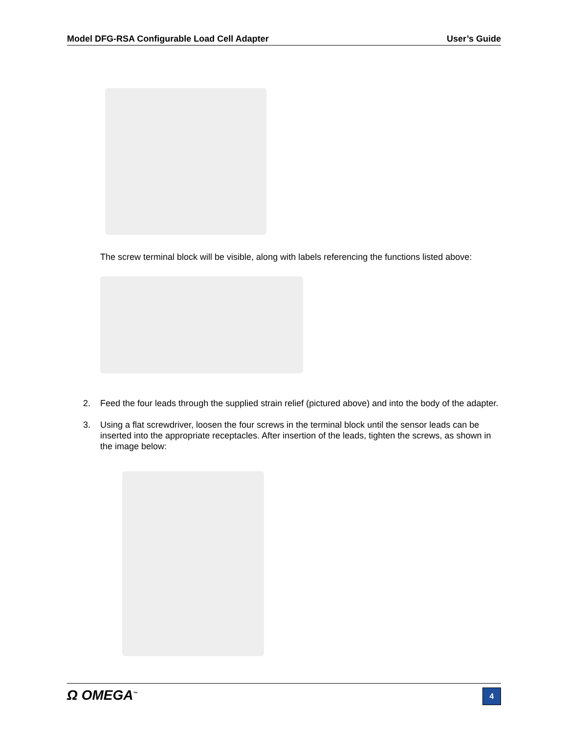Model DFG-RSA Configurable Load Cell Adapter User’s Guide
The screw terminal block will be visible, along with labels referencing the functions listed above:
2. Feed the four leads through the supplied strain relief (pictured above) and into the body of the adapter.
3. Using a flat screwdriver, loosen the four screws in the terminal block until the sensor leads can be inserted into the appropriate receptacles. After insertion of the leads, tighten the screws, as shown in the image below:
Ω OMEGA<sup>™</sup> 4